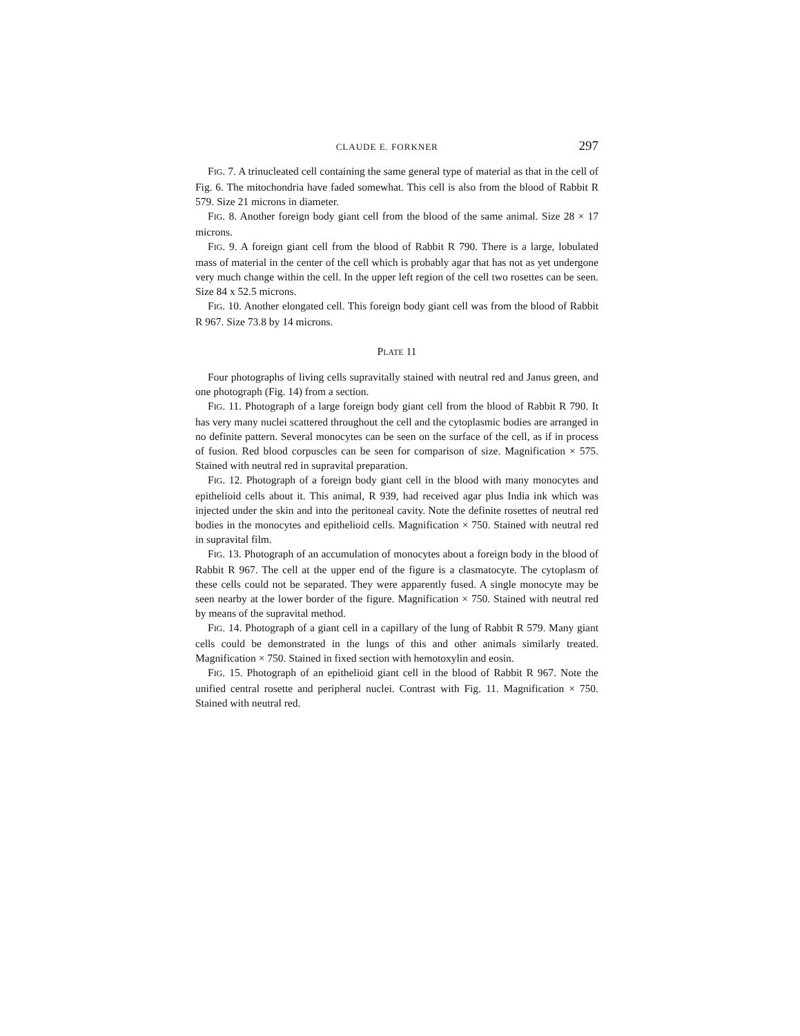CLAUDE E. FORKNER 297
FIG. 7. A trinucleated cell containing the same general type of material as that in the cell of Fig. 6. The mitochondria have faded somewhat. This cell is also from the blood of Rabbit R 579. Size 21 microns in diameter.
FIG. 8. Another foreign body giant cell from the blood of the same animal. Size 28 × 17 microns.
FIG. 9. A foreign giant cell from the blood of Rabbit R 790. There is a large, lobulated mass of material in the center of the cell which is probably agar that has not as yet undergone very much change within the cell. In the upper left region of the cell two rosettes can be seen. Size 84 x 52.5 microns.
FIG. 10. Another elongated cell. This foreign body giant cell was from the blood of Rabbit R 967. Size 73.8 by 14 microns.
PLATE 11
Four photographs of living cells supravitally stained with neutral red and Janus green, and one photograph (Fig. 14) from a section.
FIG. 11. Photograph of a large foreign body giant cell from the blood of Rabbit R 790. It has very many nuclei scattered throughout the cell and the cytoplasmic bodies are arranged in no definite pattern. Several monocytes can be seen on the surface of the cell, as if in process of fusion. Red blood corpuscles can be seen for comparison of size. Magnification × 575. Stained with neutral red in supravital preparation.
FIG. 12. Photograph of a foreign body giant cell in the blood with many monocytes and epithelioid cells about it. This animal, R 939, had received agar plus India ink which was injected under the skin and into the peritoneal cavity. Note the definite rosettes of neutral red bodies in the monocytes and epithelioid cells. Magnification × 750. Stained with neutral red in supravital film.
FIG. 13. Photograph of an accumulation of monocytes about a foreign body in the blood of Rabbit R 967. The cell at the upper end of the figure is a clasmatocyte. The cytoplasm of these cells could not be separated. They were apparently fused. A single monocyte may be seen nearby at the lower border of the figure. Magnification × 750. Stained with neutral red by means of the supravital method.
FIG. 14. Photograph of a giant cell in a capillary of the lung of Rabbit R 579. Many giant cells could be demonstrated in the lungs of this and other animals similarly treated. Magnification × 750. Stained in fixed section with hemotoxylin and eosin.
FIG. 15. Photograph of an epithelioid giant cell in the blood of Rabbit R 967. Note the unified central rosette and peripheral nuclei. Contrast with Fig. 11. Magnification × 750. Stained with neutral red.